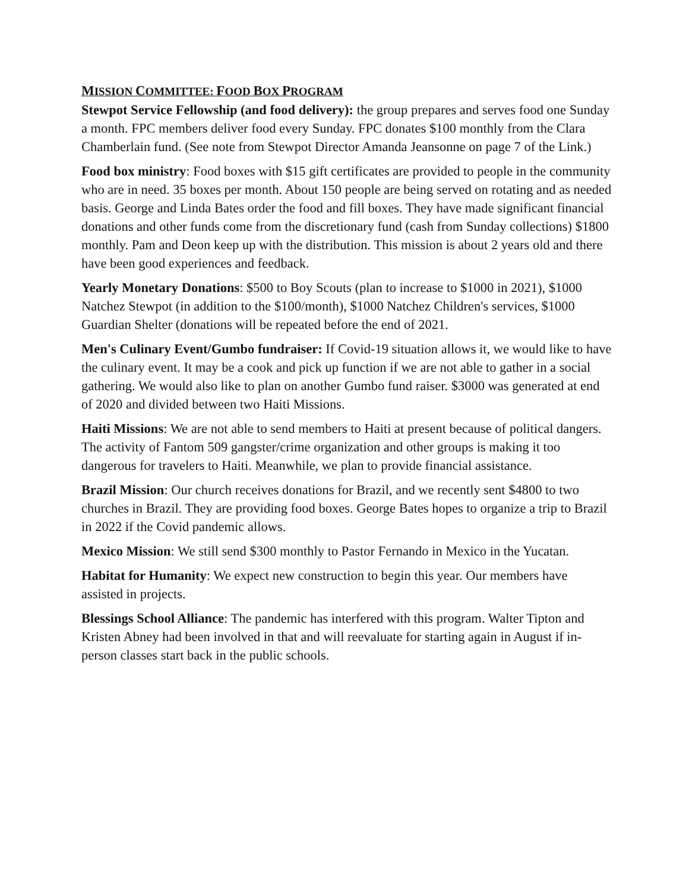MISSION COMMITTEE: FOOD BOX PROGRAM
Stewpot Service Fellowship (and food delivery): the group prepares and serves food one Sunday a month. FPC members deliver food every Sunday. FPC donates $100 monthly from the Clara Chamberlain fund. (See note from Stewpot Director Amanda Jeansonne on page 7 of the Link.)
Food box ministry: Food boxes with $15 gift certificates are provided to people in the community who are in need. 35 boxes per month. About 150 people are being served on rotating and as needed basis. George and Linda Bates order the food and fill boxes. They have made significant financial donations and other funds come from the discretionary fund (cash from Sunday collections) $1800 monthly. Pam and Deon keep up with the distribution. This mission is about 2 years old and there have been good experiences and feedback.
Yearly Monetary Donations: $500 to Boy Scouts (plan to increase to $1000 in 2021), $1000 Natchez Stewpot (in addition to the $100/month), $1000 Natchez Children's services, $1000 Guardian Shelter (donations will be repeated before the end of 2021.
Men's Culinary Event/Gumbo fundraiser: If Covid-19 situation allows it, we would like to have the culinary event. It may be a cook and pick up function if we are not able to gather in a social gathering. We would also like to plan on another Gumbo fund raiser. $3000 was generated at end of 2020 and divided between two Haiti Missions.
Haiti Missions: We are not able to send members to Haiti at present because of political dangers. The activity of Fantom 509 gangster/crime organization and other groups is making it too dangerous for travelers to Haiti. Meanwhile, we plan to provide financial assistance.
Brazil Mission: Our church receives donations for Brazil, and we recently sent $4800 to two churches in Brazil. They are providing food boxes. George Bates hopes to organize a trip to Brazil in 2022 if the Covid pandemic allows.
Mexico Mission: We still send $300 monthly to Pastor Fernando in Mexico in the Yucatan.
Habitat for Humanity: We expect new construction to begin this year. Our members have assisted in projects.
Blessings School Alliance: The pandemic has interfered with this program. Walter Tipton and Kristen Abney had been involved in that and will reevaluate for starting again in August if in-person classes start back in the public schools.